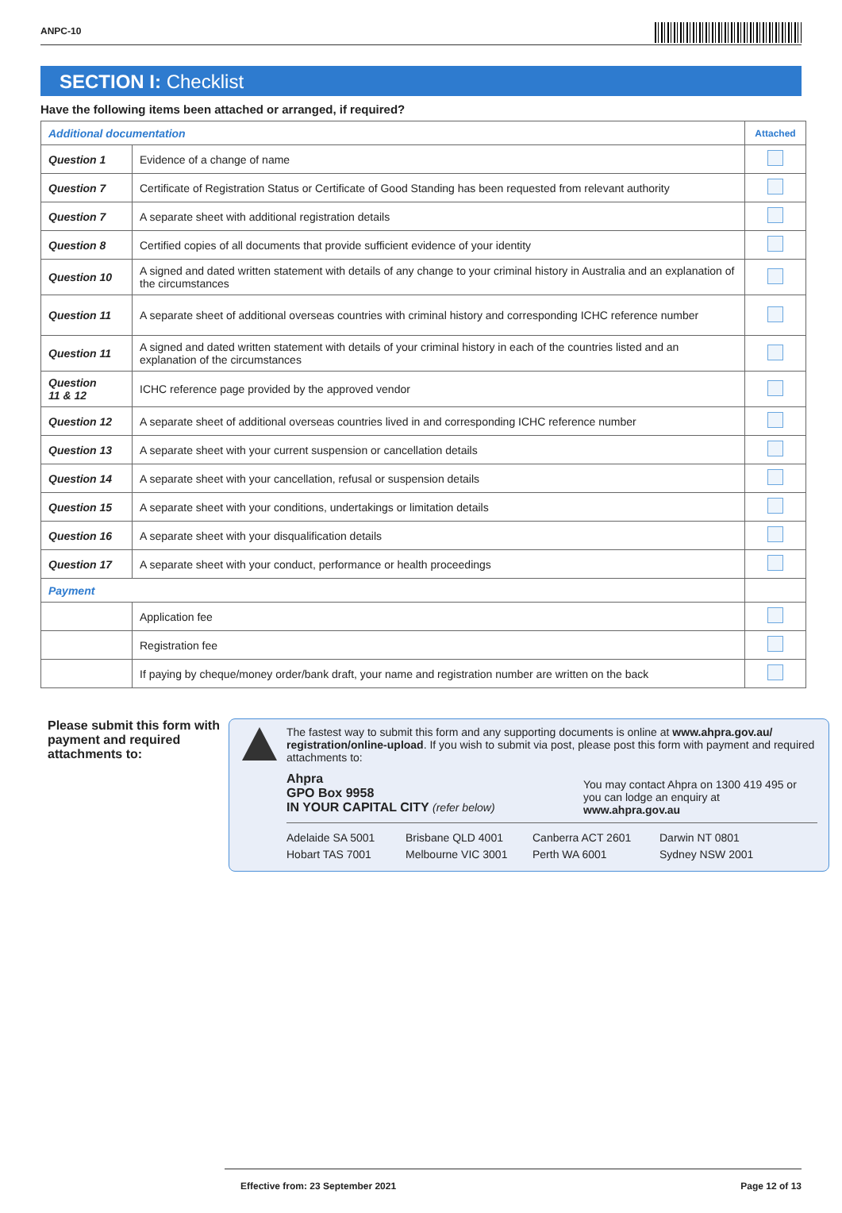ANPC-10
SECTION I: Checklist
Have the following items been attached or arranged, if required?
| Additional documentation | | Attached |
| Question 1 | Evidence of a change of name | |
| Question 7 | Certificate of Registration Status or Certificate of Good Standing has been requested from relevant authority | |
| Question 7 | A separate sheet with additional registration details | |
| Question 8 | Certified copies of all documents that provide sufficient evidence of your identity | |
| Question 10 | A signed and dated written statement with details of any change to your criminal history in Australia and an explanation of the circumstances | |
| Question 11 | A separate sheet of additional overseas countries with criminal history and corresponding ICHC reference number | |
| Question 11 | A signed and dated written statement with details of your criminal history in each of the countries listed and an explanation of the circumstances | |
| Question 11 & 12 | ICHC reference page provided by the approved vendor | |
| Question 12 | A separate sheet of additional overseas countries lived in and corresponding ICHC reference number | |
| Question 13 | A separate sheet with your current suspension or cancellation details | |
| Question 14 | A separate sheet with your cancellation, refusal or suspension details | |
| Question 15 | A separate sheet with your conditions, undertakings or limitation details | |
| Question 16 | A separate sheet with your disqualification details | |
| Question 17 | A separate sheet with your conduct, performance or health proceedings | |
| Payment | | |
| | Application fee | |
| | Registration fee | |
| | If paying by cheque/money order/bank draft, your name and registration number are written on the back | |
Please submit this form with payment and required attachments to:
The fastest way to submit this form and any supporting documents is online at www.ahpra.gov.au/ registration/online-upload. If you wish to submit via post, please post this form with payment and required attachments to:
Ahpra
GPO Box 9958
IN YOUR CAPITAL CITY (refer below)
You may contact Ahpra on 1300 419 495 or you can lodge an enquiry at www.ahpra.gov.au
Adelaide SA 5001 Brisbane QLD 4001 Canberra ACT 2601 Darwin NT 0801 Hobart TAS 7001 Melbourne VIC 3001 Perth WA 6001 Sydney NSW 2001
Effective from: 23 September 2021 Page 12 of 13